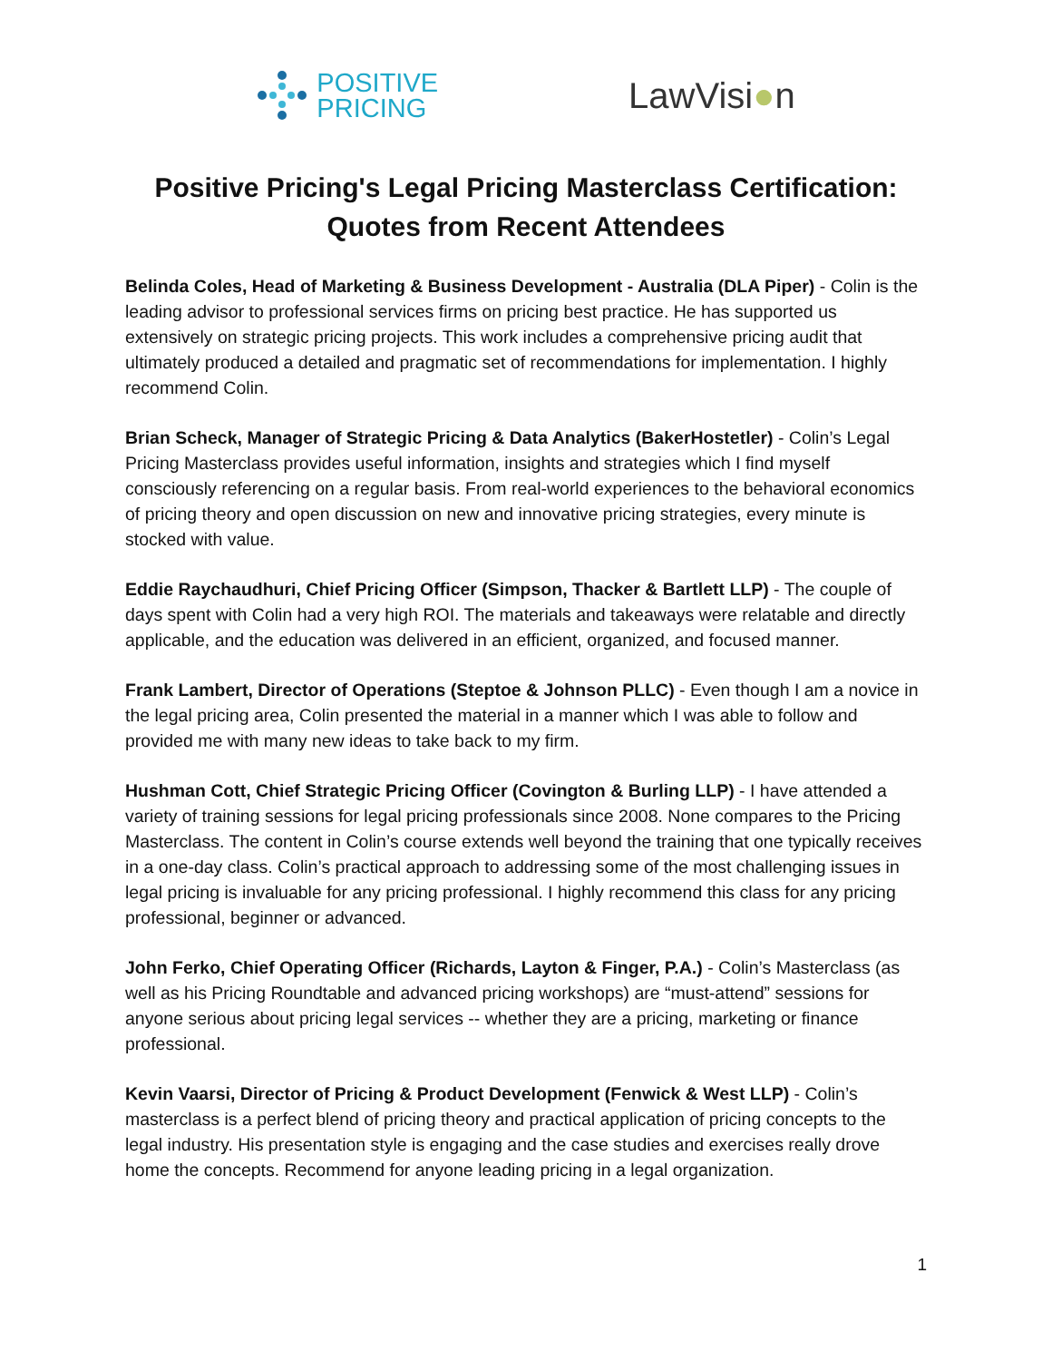POSITIVE
PRICING
LawVisi●n
Positive Pricing's Legal Pricing Masterclass Certification:
Quotes from Recent Attendees
Belinda Coles, Head of Marketing & Business Development - Australia (DLA Piper) - Colin is the leading advisor to professional services firms on pricing best practice. He has supported us extensively on strategic pricing projects. This work includes a comprehensive pricing audit that ultimately produced a detailed and pragmatic set of recommendations for implementation. I highly recommend Colin.
Brian Scheck, Manager of Strategic Pricing & Data Analytics (BakerHostetler) - Colin’s Legal Pricing Masterclass provides useful information, insights and strategies which I find myself consciously referencing on a regular basis. From real-world experiences to the behavioral economics of pricing theory and open discussion on new and innovative pricing strategies, every minute is stocked with value.
Eddie Raychaudhuri, Chief Pricing Officer (Simpson, Thacker & Bartlett LLP) - The couple of days spent with Colin had a very high ROI. The materials and takeaways were relatable and directly applicable, and the education was delivered in an efficient, organized, and focused manner.
Frank Lambert, Director of Operations (Steptoe & Johnson PLLC) - Even though I am a novice in the legal pricing area, Colin presented the material in a manner which I was able to follow and provided me with many new ideas to take back to my firm.
Hushman Cott, Chief Strategic Pricing Officer (Covington & Burling LLP) - I have attended a variety of training sessions for legal pricing professionals since 2008. None compares to the Pricing Masterclass. The content in Colin’s course extends well beyond the training that one typically receives in a one-day class. Colin’s practical approach to addressing some of the most challenging issues in legal pricing is invaluable for any pricing professional. I highly recommend this class for any pricing professional, beginner or advanced.
John Ferko, Chief Operating Officer (Richards, Layton & Finger, P.A.) - Colin’s Masterclass (as well as his Pricing Roundtable and advanced pricing workshops) are “must-attend” sessions for anyone serious about pricing legal services -- whether they are a pricing, marketing or finance professional.
Kevin Vaarsi, Director of Pricing & Product Development (Fenwick & West LLP) - Colin’s masterclass is a perfect blend of pricing theory and practical application of pricing concepts to the legal industry. His presentation style is engaging and the case studies and exercises really drove home the concepts. Recommend for anyone leading pricing in a legal organization.
1